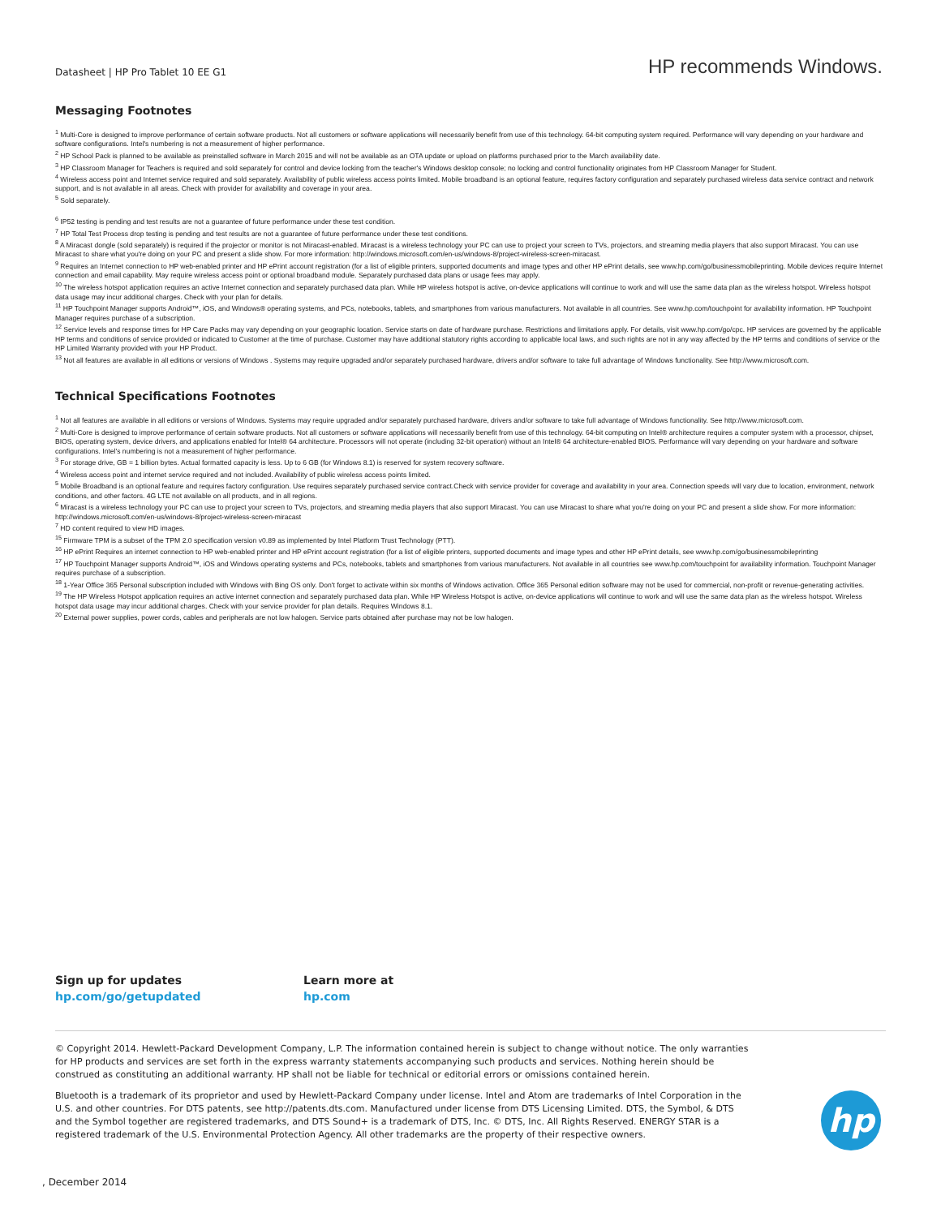Datasheet | HP Pro Tablet 10 EE G1
HP recommends Windows.
Messaging Footnotes
<sup>1</sup> Multi-Core is designed to improve performance of certain software products. Not all customers or software applications will necessarily benefit from use of this technology. 64-bit computing system required. Performance will vary depending on your hardware and software configurations. Intel's numbering is not a measurement of higher performance.
<sup>2</sup> HP School Pack is planned to be available as preinstalled software in March 2015 and will not be available as an OTA update or upload on platforms purchased prior to the March availability date.
<sup>3</sup> HP Classroom Manager for Teachers is required and sold separately for control and device locking from the teacher's Windows desktop console; no locking and control functionality originates from HP Classroom Manager for Student.
<sup>4</sup> Wireless access point and Internet service required and sold separately. Availability of public wireless access points limited. Mobile broadband is an optional feature, requires factory configuration and separately purchased wireless data service contract and network support, and is not available in all areas. Check with provider for availability and coverage in your area.
<sup>5</sup> Sold separately.
<sup>6</sup> IP52 testing is pending and test results are not a guarantee of future performance under these test condition.
<sup>7</sup> HP Total Test Process drop testing is pending and test results are not a guarantee of future performance under these test conditions.
<sup>8</sup> A Miracast dongle (sold separately) is required if the projector or monitor is not Miracast-enabled. Miracast is a wireless technology your PC can use to project your screen to TVs, projectors, and streaming media players that also support Miracast. You can use Miracast to share what you're doing on your PC and present a slide show. For more information: http://windows.microsoft.com/en-us/windows-8/project-wireless-screen-miracast.
<sup>9</sup> Requires an Internet connection to HP web-enabled printer and HP ePrint account registration (for a list of eligible printers, supported documents and image types and other HP ePrint details, see www.hp.com/go/businessmobileprinting. Mobile devices require Internet connection and email capability. May require wireless access point or optional broadband module. Separately purchased data plans or usage fees may apply.
<sup>10</sup> The wireless hotspot application requires an active Internet connection and separately purchased data plan. While HP wireless hotspot is active, on-device applications will continue to work and will use the same data plan as the wireless hotspot. Wireless hotspot data usage may incur additional charges. Check with your plan for details.
<sup>11</sup> HP Touchpoint Manager supports Android™, iOS, and Windows® operating systems, and PCs, notebooks, tablets, and smartphones from various manufacturers. Not available in all countries. See www.hp.com/touchpoint for availability information. HP Touchpoint Manager requires purchase of a subscription.
<sup>12</sup> Service levels and response times for HP Care Packs may vary depending on your geographic location. Service starts on date of hardware purchase. Restrictions and limitations apply. For details, visit www.hp.com/go/cpc. HP services are governed by the applicable HP terms and conditions of service provided or indicated to Customer at the time of purchase. Customer may have additional statutory rights according to applicable local laws, and such rights are not in any way affected by the HP terms and conditions of service or the HP Limited Warranty provided with your HP Product.
<sup>13</sup> Not all features are available in all editions or versions of Windows . Systems may require upgraded and/or separately purchased hardware, drivers and/or software to take full advantage of Windows functionality. See http://www.microsoft.com.
Technical Specifications Footnotes
<sup>1</sup> Not all features are available in all editions or versions of Windows. Systems may require upgraded and/or separately purchased hardware, drivers and/or software to take full advantage of Windows functionality. See http://www.microsoft.com.
<sup>2</sup> Multi-Core is designed to improve performance of certain software products. Not all customers or software applications will necessarily benefit from use of this technology. 64-bit computing on Intel® architecture requires a computer system with a processor, chipset, BIOS, operating system, device drivers, and applications enabled for Intel® 64 architecture. Processors will not operate (including 32-bit operation) without an Intel® 64 architecture-enabled BIOS. Performance will vary depending on your hardware and software configurations. Intel's numbering is not a measurement of higher performance.
<sup>3</sup> For storage drive, GB = 1 billion bytes. Actual formatted capacity is less. Up to 6 GB (for Windows 8.1) is reserved for system recovery software.
<sup>4</sup> Wireless access point and internet service required and not included. Availability of public wireless access points limited.
<sup>5</sup> Mobile Broadband is an optional feature and requires factory configuration. Use requires separately purchased service contract.Check with service provider for coverage and availability in your area. Connection speeds will vary due to location, environment, network conditions, and other factors. 4G LTE not available on all products, and in all regions.
<sup>6</sup> Miracast is a wireless technology your PC can use to project your screen to TVs, projectors, and streaming media players that also support Miracast. You can use Miracast to share what you're doing on your PC and present a slide show. For more information: http://windows.microsoft.com/en-us/windows-8/project-wireless-screen-miracast
<sup>7</sup> HD content required to view HD images.
<sup>15</sup> Firmware TPM is a subset of the TPM 2.0 specification version v0.89 as implemented by Intel Platform Trust Technology (PTT).
<sup>16</sup> HP ePrint Requires an internet connection to HP web-enabled printer and HP ePrint account registration (for a list of eligible printers, supported documents and image types and other HP ePrint details, see www.hp.com/go/businessmobileprinting
<sup>17</sup> HP Touchpoint Manager supports Android™, iOS and Windows operating systems and PCs, notebooks, tablets and smartphones from various manufacturers. Not available in all countries see www.hp.com/touchpoint for availability information. Touchpoint Manager requires purchase of a subscription.
<sup>18</sup> 1-Year Office 365 Personal subscription included with Windows with Bing OS only. Don't forget to activate within six months of Windows activation. Office 365 Personal edition software may not be used for commercial, non-profit or revenue-generating activities.
<sup>19</sup> The HP Wireless Hotspot application requires an active internet connection and separately purchased data plan. While HP Wireless Hotspot is active, on-device applications will continue to work and will use the same data plan as the wireless hotspot. Wireless hotspot data usage may incur additional charges. Check with your service provider for plan details. Requires Windows 8.1.
<sup>20</sup> External power supplies, power cords, cables and peripherals are not low halogen. Service parts obtained after purchase may not be low halogen.
Sign up for updates
hp.com/go/getupdated
Learn more at
hp.com
© Copyright 2014. Hewlett-Packard Development Company, L.P. The information contained herein is subject to change without notice. The only warranties for HP products and services are set forth in the express warranty statements accompanying such products and services. Nothing herein should be construed as constituting an additional warranty. HP shall not be liable for technical or editorial errors or omissions contained herein.
Bluetooth is a trademark of its proprietor and used by Hewlett-Packard Company under license. Intel and Atom are trademarks of Intel Corporation in the U.S. and other countries. For DTS patents, see http://patents.dts.com. Manufactured under license from DTS Licensing Limited. DTS, the Symbol, & DTS and the Symbol together are registered trademarks, and DTS Sound+ is a trademark of DTS, Inc. © DTS, Inc. All Rights Reserved. ENERGY STAR is a registered trademark of the U.S. Environmental Protection Agency. All other trademarks are the property of their respective owners.
hp
, December 2014